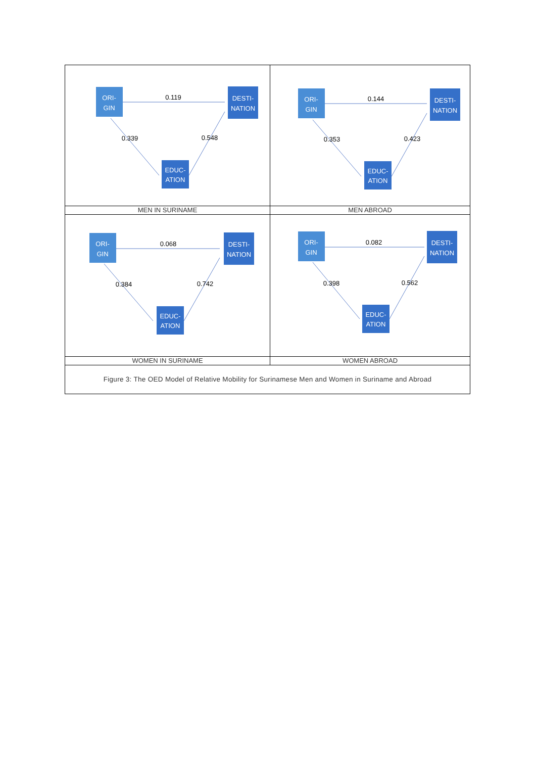| ORI- GIN DESTI- NATION EDUC- ATION 0.119 0.339 0.548 | ORI- GIN DESTI- NATION EDUC- ATION 0.144 0.353 0.423 |
| MEN IN SURINAME | MEN ABROAD |
| ORI- GIN DESTI- NATION EDUC- ATION 0.068 0.384 0.742 | ORI- GIN DESTI- NATION EDUC- ATION 0.082 0.398 0.562 |
| WOMEN IN SURINAME | WOMEN ABROAD |
| Figure 3: The OED Model of Relative Mobility for Surinamese Men and Women in Suriname and Abroad | |